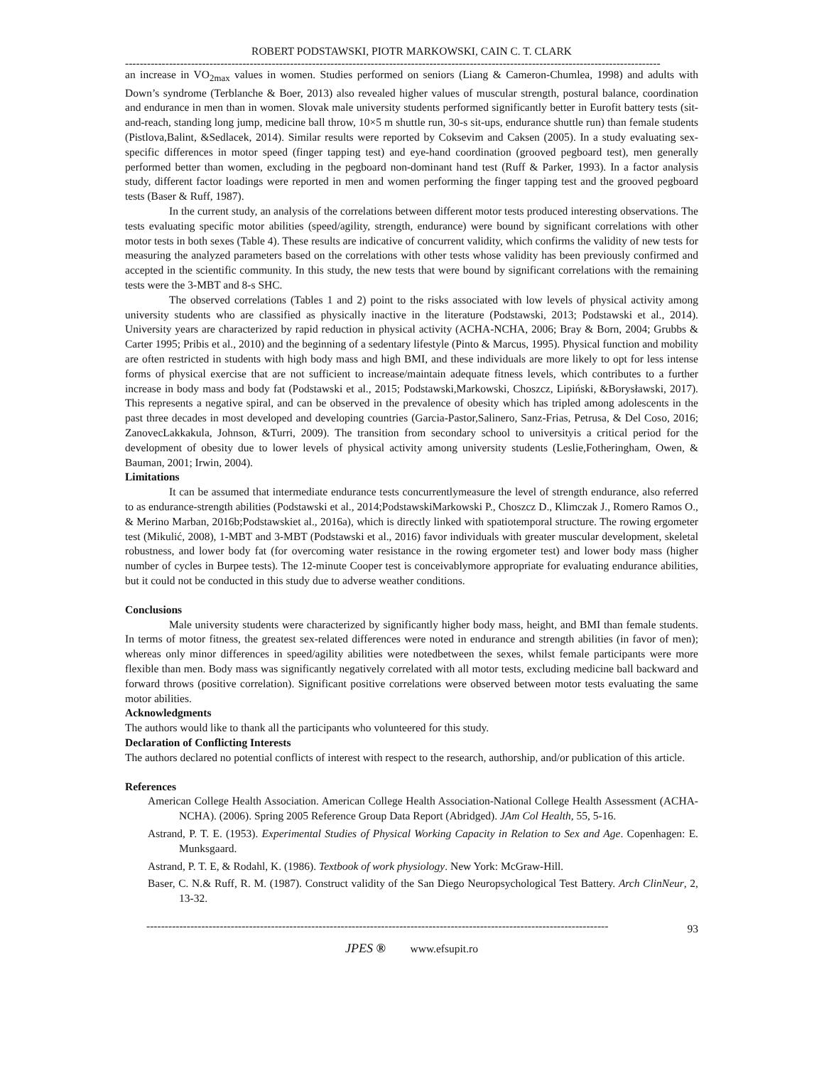ROBERT PODSTAWSKI, PIOTR MARKOWSKI, CAIN C. T. CLARK
--------------------------------------------------------------------------------------------------------------------------------------------------
an increase in VO<sub>2max</sub> values in women. Studies performed on seniors (Liang & Cameron-Chumlea, 1998) and adults with Down’s syndrome (Terblanche & Boer, 2013) also revealed higher values of muscular strength, postural balance, coordination and endurance in men than in women. Slovak male university students performed significantly better in Eurofit battery tests (sit-and-reach, standing long jump, medicine ball throw, 10×5 m shuttle run, 30-s sit-ups, endurance shuttle run) than female students (Pistlova,Balint, &Sedlacek, 2014). Similar results were reported by Coksevim and Caksen (2005). In a study evaluating sex-specific differences in motor speed (finger tapping test) and eye-hand coordination (grooved pegboard test), men generally performed better than women, excluding in the pegboard non-dominant hand test (Ruff & Parker, 1993). In a factor analysis study, different factor loadings were reported in men and women performing the finger tapping test and the grooved pegboard tests (Baser & Ruff, 1987).
In the current study, an analysis of the correlations between different motor tests produced interesting observations. The tests evaluating specific motor abilities (speed/agility, strength, endurance) were bound by significant correlations with other motor tests in both sexes (Table 4). These results are indicative of concurrent validity, which confirms the validity of new tests for measuring the analyzed parameters based on the correlations with other tests whose validity has been previously confirmed and accepted in the scientific community. In this study, the new tests that were bound by significant correlations with the remaining tests were the 3-MBT and 8-s SHC.
The observed correlations (Tables 1 and 2) point to the risks associated with low levels of physical activity among university students who are classified as physically inactive in the literature (Podstawski, 2013; Podstawski et al., 2014). University years are characterized by rapid reduction in physical activity (ACHA-NCHA, 2006; Bray & Born, 2004; Grubbs & Carter 1995; Pribis et al., 2010) and the beginning of a sedentary lifestyle (Pinto & Marcus, 1995). Physical function and mobility are often restricted in students with high body mass and high BMI, and these individuals are more likely to opt for less intense forms of physical exercise that are not sufficient to increase/maintain adequate fitness levels, which contributes to a further increase in body mass and body fat (Podstawski et al., 2015; Podstawski,Markowski, Choszcz, Lipiński, &Borysławski, 2017). This represents a negative spiral, and can be observed in the prevalence of obesity which has tripled among adolescents in the past three decades in most developed and developing countries (Garcia-Pastor,Salinero, Sanz-Frias, Petrusa, & Del Coso, 2016; ZanovecLakkakula, Johnson, &Turri, 2009). The transition from secondary school to universityis a critical period for the development of obesity due to lower levels of physical activity among university students (Leslie,Fotheringham, Owen, & Bauman, 2001; Irwin, 2004).
Limitations
It can be assumed that intermediate endurance tests concurrentlymeasure the level of strength endurance, also referred to as endurance-strength abilities (Podstawski et al., 2014;PodstawskiMarkowski P., Choszcz D., Klimczak J., Romero Ramos O., & Merino Marban, 2016b;Podstawskiet al., 2016a), which is directly linked with spatiotemporal structure. The rowing ergometer test (Mikulić, 2008), 1-MBT and 3-MBT (Podstawski et al., 2016) favor individuals with greater muscular development, skeletal robustness, and lower body fat (for overcoming water resistance in the rowing ergometer test) and lower body mass (higher number of cycles in Burpee tests). The 12-minute Cooper test is conceivablymore appropriate for evaluating endurance abilities, but it could not be conducted in this study due to adverse weather conditions.
Conclusions
Male university students were characterized by significantly higher body mass, height, and BMI than female students. In terms of motor fitness, the greatest sex-related differences were noted in endurance and strength abilities (in favor of men); whereas only minor differences in speed/agility abilities were notedbetween the sexes, whilst female participants were more flexible than men. Body mass was significantly negatively correlated with all motor tests, excluding medicine ball backward and forward throws (positive correlation). Significant positive correlations were observed between motor tests evaluating the same motor abilities.
Acknowledgments
The authors would like to thank all the participants who volunteered for this study.
Declaration of Conflicting Interests
The authors declared no potential conflicts of interest with respect to the research, authorship, and/or publication of this article.
References
American College Health Association. American College Health Association-National College Health Assessment (ACHA-NCHA). (2006). Spring 2005 Reference Group Data Report (Abridged). JAm Col Health, 55, 5-16.
Astrand, P. T. E. (1953). Experimental Studies of Physical Working Capacity in Relation to Sex and Age. Copenhagen: E. Munksgaard.
Astrand, P. T. E, & Rodahl, K. (1986). Textbook of work physiology. New York: McGraw-Hill.
Baser, C. N.& Ruff, R. M. (1987). Construct validity of the San Diego Neuropsychological Test Battery. Arch ClinNeur, 2, 13-32.
------------------------------------------------------------------------------------------------------------------------------ 93
JPES ® www.efsupit.ro